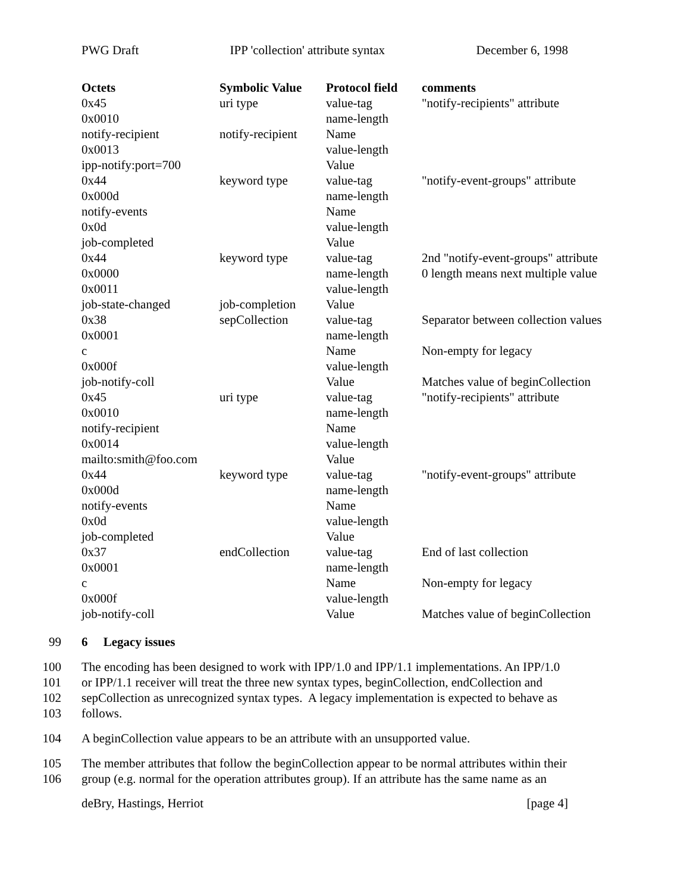PWG Draft IPP 'collection' attribute syntax December 6, 1998
| Octets | Symbolic Value | Protocol field | comments |
| --- | --- | --- | --- |
| 0x45 | uri type | value-tag | "notify-recipients" attribute |
| 0x0010 | | name-length | |
| notify-recipient | notify-recipient | Name | |
| 0x0013 | | value-length | |
| ipp-notify:port=700 | | Value | |
| 0x44 | keyword type | value-tag | "notify-event-groups" attribute |
| 0x000d | | name-length | |
| notify-events | | Name | |
| 0x0d | | value-length | |
| job-completed | | Value | |
| 0x44 | keyword type | value-tag | 2nd "notify-event-groups" attribute |
| 0x0000 | | name-length | 0 length means next multiple value |
| 0x0011 | | value-length | |
| job-state-changed | job-completion | Value | |
| 0x38 | sepCollection | value-tag | Separator between collection values |
| 0x0001 | | name-length | |
| c | | Name | Non-empty for legacy |
| 0x000f | | value-length | |
| job-notify-coll | | Value | Matches value of beginCollection |
| 0x45 | uri type | value-tag | "notify-recipients" attribute |
| 0x0010 | | name-length | |
| notify-recipient | | Name | |
| 0x0014 | | value-length | |
| mailto:smith@foo.com | | Value | |
| 0x44 | keyword type | value-tag | "notify-event-groups" attribute |
| 0x000d | | name-length | |
| notify-events | | Name | |
| 0x0d | | value-length | |
| job-completed | | Value | |
| 0x37 | endCollection | value-tag | End of last collection |
| 0x0001 | | name-length | |
| c | | Name | Non-empty for legacy |
| 0x000f | | value-length | |
| job-notify-coll | | Value | Matches value of beginCollection |
99 6 Legacy issues
100 The encoding has been designed to work with IPP/1.0 and IPP/1.1 implementations. An IPP/1.0
101 or IPP/1.1 receiver will treat the three new syntax types, beginCollection, endCollection and
102 sepCollection as unrecognized syntax types. A legacy implementation is expected to behave as
103 follows.
104 A beginCollection value appears to be an attribute with an unsupported value.
105 The member attributes that follow the beginCollection appear to be normal attributes within their
106 group (e.g. normal for the operation attributes group). If an attribute has the same name as an
deBry, Hastings, Herriot [page 4]